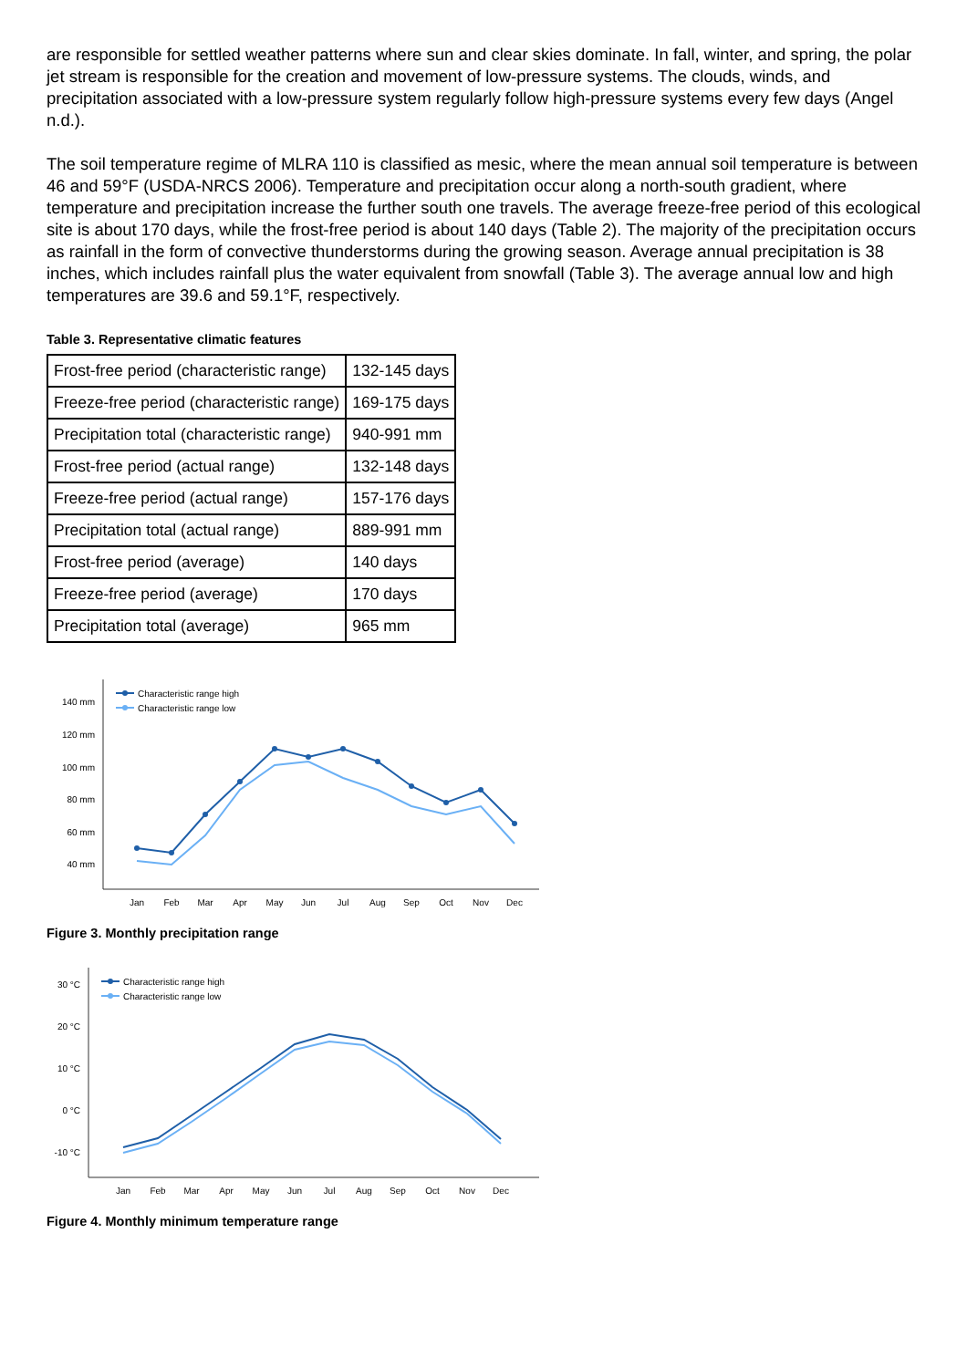are responsible for settled weather patterns where sun and clear skies dominate. In fall, winter, and spring, the polar jet stream is responsible for the creation and movement of low-pressure systems. The clouds, winds, and precipitation associated with a low-pressure system regularly follow high-pressure systems every few days (Angel n.d.).
The soil temperature regime of MLRA 110 is classified as mesic, where the mean annual soil temperature is between 46 and 59°F (USDA-NRCS 2006). Temperature and precipitation occur along a north-south gradient, where temperature and precipitation increase the further south one travels. The average freeze-free period of this ecological site is about 170 days, while the frost-free period is about 140 days (Table 2). The majority of the precipitation occurs as rainfall in the form of convective thunderstorms during the growing season. Average annual precipitation is 38 inches, which includes rainfall plus the water equivalent from snowfall (Table 3). The average annual low and high temperatures are 39.6 and 59.1°F, respectively.
Table 3. Representative climatic features
| Frost-free period (characteristic range) | 132-145 days |
| Freeze-free period (characteristic range) | 169-175 days |
| Precipitation total (characteristic range) | 940-991 mm |
| Frost-free period (actual range) | 132-148 days |
| Freeze-free period (actual range) | 157-176 days |
| Precipitation total (actual range) | 889-991 mm |
| Frost-free period (average) | 140 days |
| Freeze-free period (average) | 170 days |
| Precipitation total (average) | 965 mm |
140 mm
120 mm
100 mm
80 mm
60 mm
40 mm
Characteristic range high
Characteristic range low
Jan
Feb
Mar
Apr
May
Jun
Jul
Aug
Sep
Oct
Nov
Dec
Figure 3. Monthly precipitation range
30 °C
20 °C
10 °C
0 °C
-10 °C
Characteristic range high
Characteristic range low
Jan
Feb
Mar
Apr
May
Jun
Jul
Aug
Sep
Oct
Nov
Dec
Figure 4. Monthly minimum temperature range